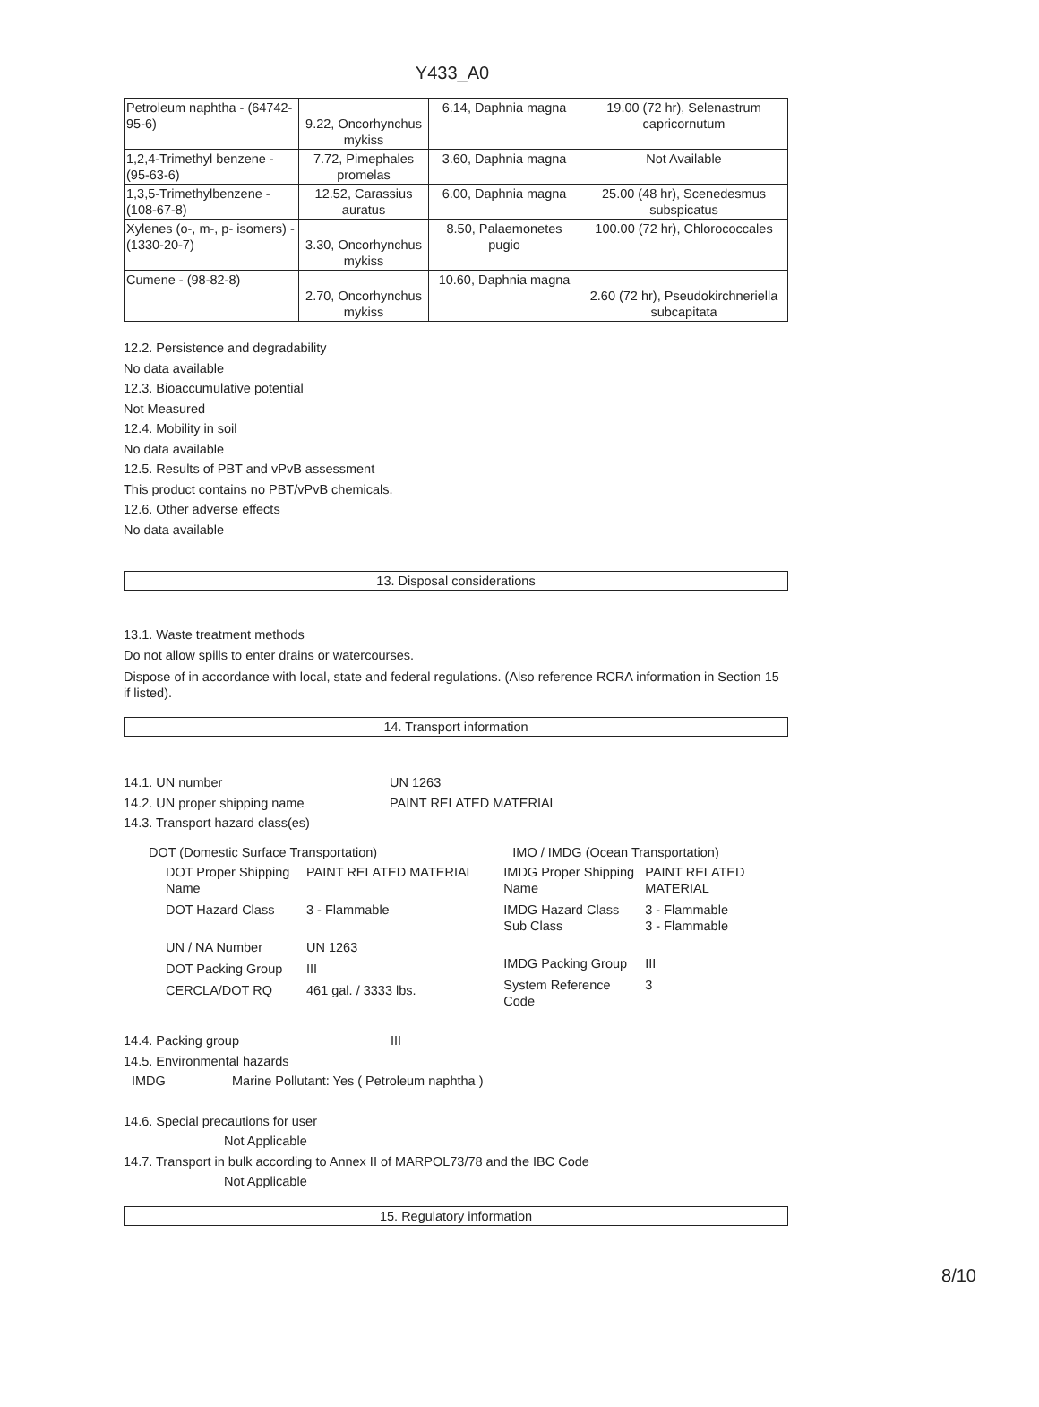Y433_A0
| Petroleum naphtha - (64742-95-6) | 9.22, Oncorhynchus mykiss | 6.14, Daphnia magna | 19.00 (72 hr), Selenastrum capricornutum |
| 1,2,4-Trimethyl benzene - (95-63-6) | 7.72, Pimephales promelas | 3.60, Daphnia magna | Not Available |
| 1,3,5-Trimethylbenzene - (108-67-8) | 12.52, Carassius auratus | 6.00, Daphnia magna | 25.00 (48 hr), Scenedesmus subspicatus |
| Xylenes (o-, m-, p- isomers) - (1330-20-7) | 3.30, Oncorhynchus mykiss | 8.50, Palaemonetes pugio | 100.00 (72 hr), Chlorococcales |
| Cumene - (98-82-8) | 2.70, Oncorhynchus mykiss | 10.60, Daphnia magna | 2.60 (72 hr), Pseudokirchneriella subcapitata |
12.2. Persistence and degradability
No data available
12.3. Bioaccumulative potential
Not Measured
12.4. Mobility in soil
No data available
12.5. Results of PBT and vPvB assessment
This product contains no PBT/vPvB chemicals.
12.6. Other adverse effects
No data available
13. Disposal considerations
13.1. Waste treatment methods
Do not allow spills to enter drains or watercourses.
Dispose of in accordance with local, state and federal regulations. (Also reference RCRA information in Section 15 if listed).
14. Transport information
14.1. UN number UN 1263
14.2. UN proper shipping name PAINT RELATED MATERIAL
14.3. Transport hazard class(es)
DOT (Domestic Surface Transportation)
| DOT Proper Shipping Name | PAINT RELATED MATERIAL |
| DOT Hazard Class | 3 - Flammable |
| UN / NA Number | UN 1263 |
| DOT Packing Group | III |
| CERCLA/DOT RQ | 461 gal. / 3333 lbs. |
IMO / IMDG (Ocean Transportation)
| IMDG Proper Shipping Name | PAINT RELATED MATERIAL |
| IMDG Hazard Class Sub Class | 3 - Flammable 3 - Flammable |
| IMDG Packing Group | III |
| System Reference Code | 3 |
14.4. Packing group III
14.5. Environmental hazards
IMDG Marine Pollutant: Yes ( Petroleum naphtha )
14.6. Special precautions for user
Not Applicable
14.7. Transport in bulk according to Annex II of MARPOL73/78 and the IBC Code
Not Applicable
15. Regulatory information
8/10